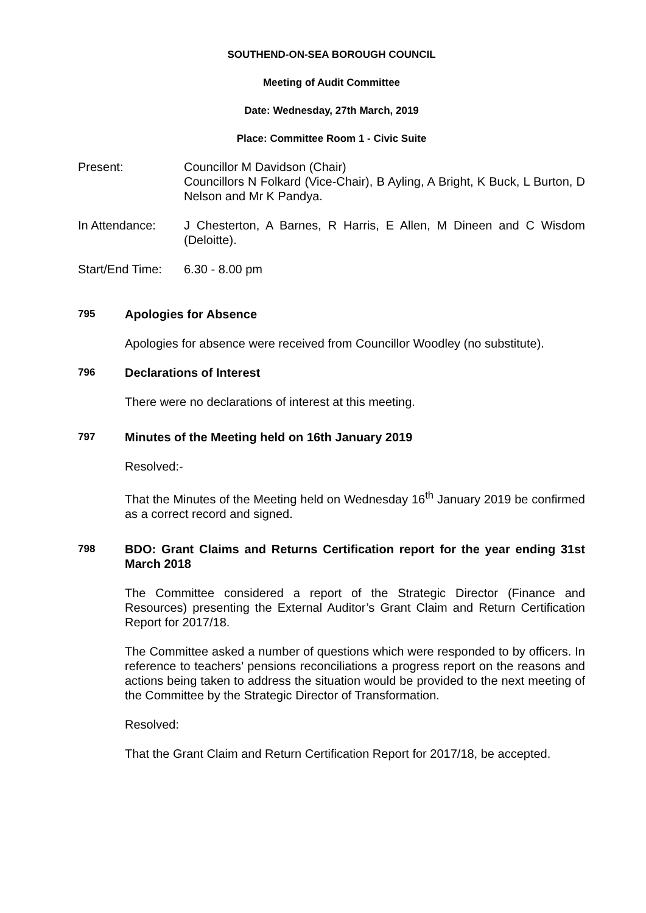SOUTHEND-ON-SEA BOROUGH COUNCIL
Meeting of Audit Committee
Date: Wednesday, 27th March, 2019
Place: Committee Room 1 - Civic Suite
Present: Councillor M Davidson (Chair)
Councillors N Folkard (Vice-Chair), B Ayling, A Bright, K Buck, L Burton, D Nelson and Mr K Pandya.
In Attendance: J Chesterton, A Barnes, R Harris, E Allen, M Dineen and C Wisdom (Deloitte).
Start/End Time:
6.30 - 8.00 pm
795
Apologies for Absence
Apologies for absence were received from Councillor Woodley (no substitute).
796
Declarations of Interest
There were no declarations of interest at this meeting.
797
Minutes of the Meeting held on 16th January 2019
Resolved:-
That the Minutes of the Meeting held on Wednesday 16<sup>th</sup> January 2019 be confirmed as a correct record and signed.
798
BDO: Grant Claims and Returns Certification report for the year ending 31st March 2018
The Committee considered a report of the Strategic Director (Finance and Resources) presenting the External Auditor’s Grant Claim and Return Certification Report for 2017/18.
The Committee asked a number of questions which were responded to by officers. In reference to teachers’ pensions reconciliations a progress report on the reasons and actions being taken to address the situation would be provided to the next meeting of the Committee by the Strategic Director of Transformation.
Resolved:
That the Grant Claim and Return Certification Report for 2017/18, be accepted.